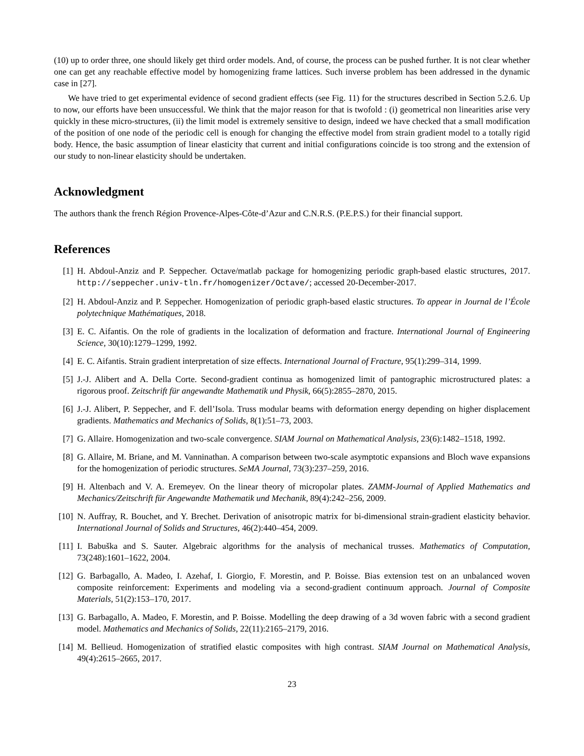(10) up to order three, one should likely get third order models. And, of course, the process can be pushed further. It is not clear whether one can get any reachable effective model by homogenizing frame lattices. Such inverse problem has been addressed in the dynamic case in [27].
We have tried to get experimental evidence of second gradient effects (see Fig. 11) for the structures described in Section 5.2.6. Up to now, our efforts have been unsuccessful. We think that the major reason for that is twofold : (i) geometrical non linearities arise very quickly in these micro-structures, (ii) the limit model is extremely sensitive to design, indeed we have checked that a small modification of the position of one node of the periodic cell is enough for changing the effective model from strain gradient model to a totally rigid body. Hence, the basic assumption of linear elasticity that current and initial configurations coincide is too strong and the extension of our study to non-linear elasticity should be undertaken.
Acknowledgment
The authors thank the french Région Provence-Alpes-Côte-d’Azur and C.N.R.S. (P.E.P.S.) for their financial support.
References
[1] H. Abdoul-Anziz and P. Seppecher. Octave/matlab package for homogenizing periodic graph-based elastic structures, 2017. http://seppecher.univ-tln.fr/homogenizer/Octave/; accessed 20-December-2017.
[2] H. Abdoul-Anziz and P. Seppecher. Homogenization of periodic graph-based elastic structures. To appear in Journal de l’École polytechnique Mathématiques, 2018.
[3] E. C. Aifantis. On the role of gradients in the localization of deformation and fracture. International Journal of Engineering Science, 30(10):1279–1299, 1992.
[4] E. C. Aifantis. Strain gradient interpretation of size effects. International Journal of Fracture, 95(1):299–314, 1999.
[5] J.-J. Alibert and A. Della Corte. Second-gradient continua as homogenized limit of pantographic microstructured plates: a rigorous proof. Zeitschrift für angewandte Mathematik und Physik, 66(5):2855–2870, 2015.
[6] J.-J. Alibert, P. Seppecher, and F. dell’Isola. Truss modular beams with deformation energy depending on higher displacement gradients. Mathematics and Mechanics of Solids, 8(1):51–73, 2003.
[7] G. Allaire. Homogenization and two-scale convergence. SIAM Journal on Mathematical Analysis, 23(6):1482–1518, 1992.
[8] G. Allaire, M. Briane, and M. Vanninathan. A comparison between two-scale asymptotic expansions and Bloch wave expansions for the homogenization of periodic structures. SeMA Journal, 73(3):237–259, 2016.
[9] H. Altenbach and V. A. Eremeyev. On the linear theory of micropolar plates. ZAMM-Journal of Applied Mathematics and Mechanics/Zeitschrift für Angewandte Mathematik und Mechanik, 89(4):242–256, 2009.
[10] N. Auffray, R. Bouchet, and Y. Brechet. Derivation of anisotropic matrix for bi-dimensional strain-gradient elasticity behavior. International Journal of Solids and Structures, 46(2):440–454, 2009.
[11] I. Babuška and S. Sauter. Algebraic algorithms for the analysis of mechanical trusses. Mathematics of Computation, 73(248):1601–1622, 2004.
[12] G. Barbagallo, A. Madeo, I. Azehaf, I. Giorgio, F. Morestin, and P. Boisse. Bias extension test on an unbalanced woven composite reinforcement: Experiments and modeling via a second-gradient continuum approach. Journal of Composite Materials, 51(2):153–170, 2017.
[13] G. Barbagallo, A. Madeo, F. Morestin, and P. Boisse. Modelling the deep drawing of a 3d woven fabric with a second gradient model. Mathematics and Mechanics of Solids, 22(11):2165–2179, 2016.
[14] M. Bellieud. Homogenization of stratified elastic composites with high contrast. SIAM Journal on Mathematical Analysis, 49(4):2615–2665, 2017.
23